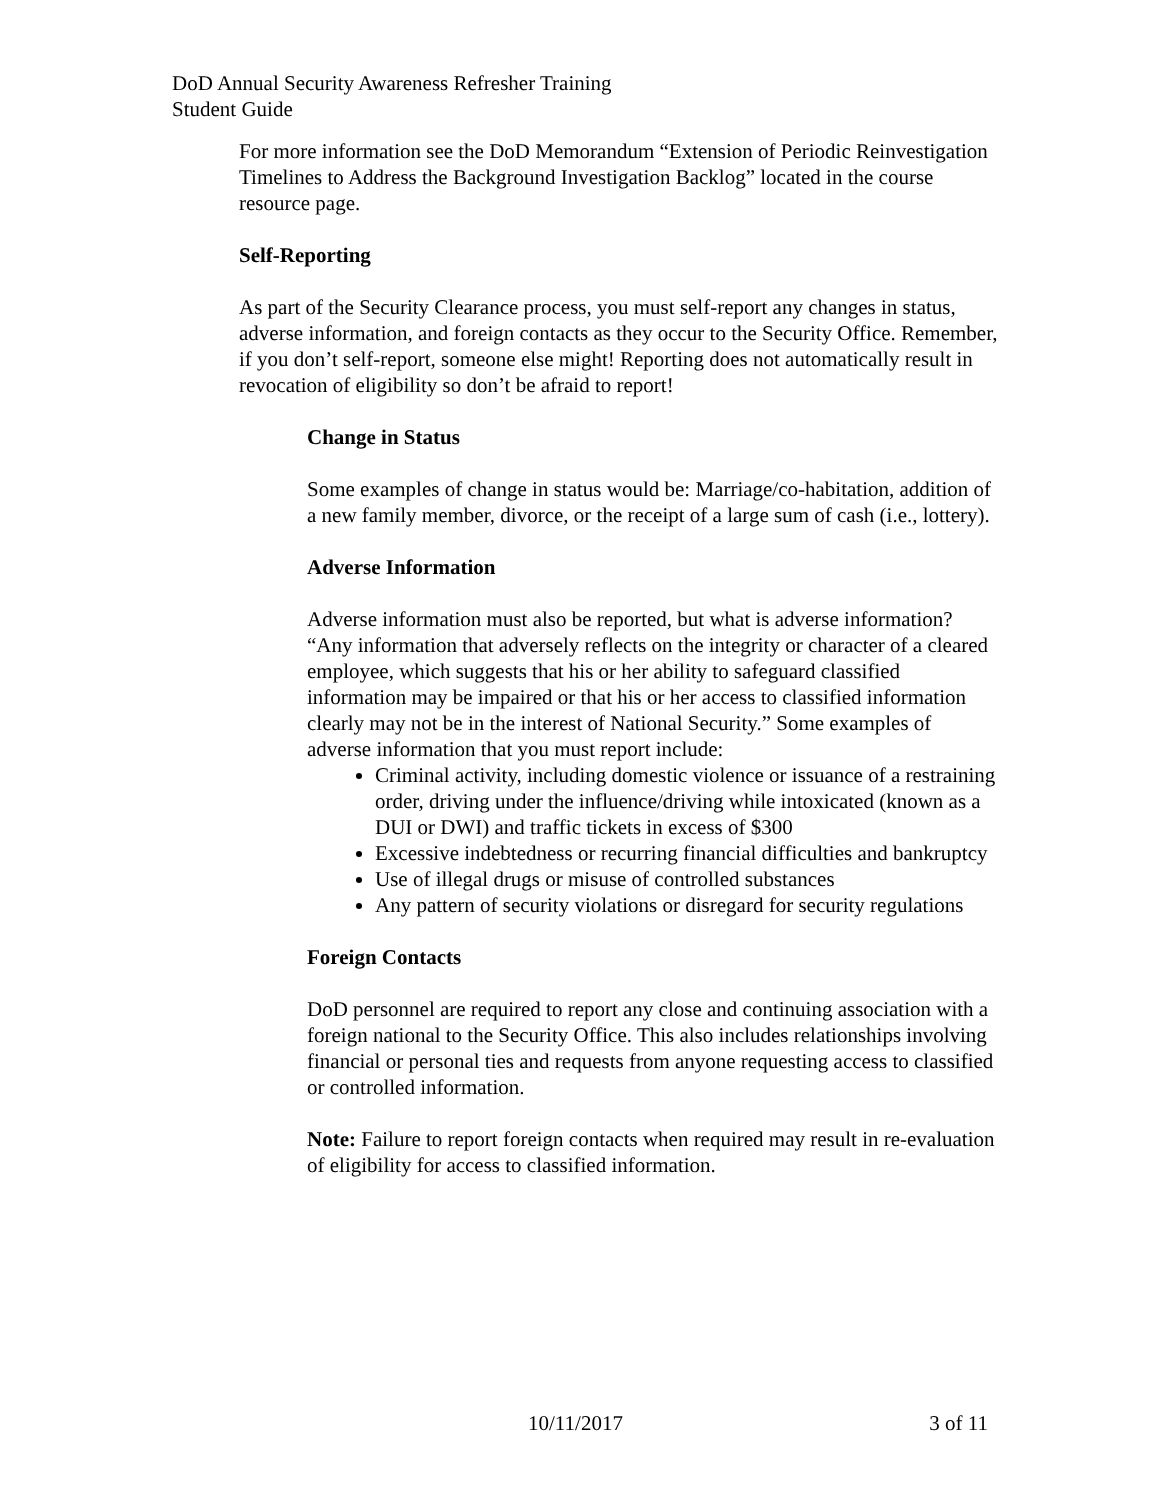DoD Annual Security Awareness Refresher Training
Student Guide
For more information see the DoD Memorandum “Extension of Periodic Reinvestigation Timelines to Address the Background Investigation Backlog” located in the course resource page.
Self-Reporting
As part of the Security Clearance process, you must self-report any changes in status, adverse information, and foreign contacts as they occur to the Security Office. Remember, if you don’t self-report, someone else might! Reporting does not automatically result in revocation of eligibility so don’t be afraid to report!
Change in Status
Some examples of change in status would be: Marriage/co-habitation, addition of a new family member, divorce, or the receipt of a large sum of cash (i.e., lottery).
Adverse Information
Adverse information must also be reported, but what is adverse information? “Any information that adversely reflects on the integrity or character of a cleared employee, which suggests that his or her ability to safeguard classified information may be impaired or that his or her access to classified information clearly may not be in the interest of National Security.” Some examples of adverse information that you must report include:
Criminal activity, including domestic violence or issuance of a restraining order, driving under the influence/driving while intoxicated (known as a DUI or DWI) and traffic tickets in excess of $300
Excessive indebtedness or recurring financial difficulties and bankruptcy
Use of illegal drugs or misuse of controlled substances
Any pattern of security violations or disregard for security regulations
Foreign Contacts
DoD personnel are required to report any close and continuing association with a foreign national to the Security Office. This also includes relationships involving financial or personal ties and requests from anyone requesting access to classified or controlled information.
Note: Failure to report foreign contacts when required may result in re-evaluation of eligibility for access to classified information.
10/11/2017 3 of 11